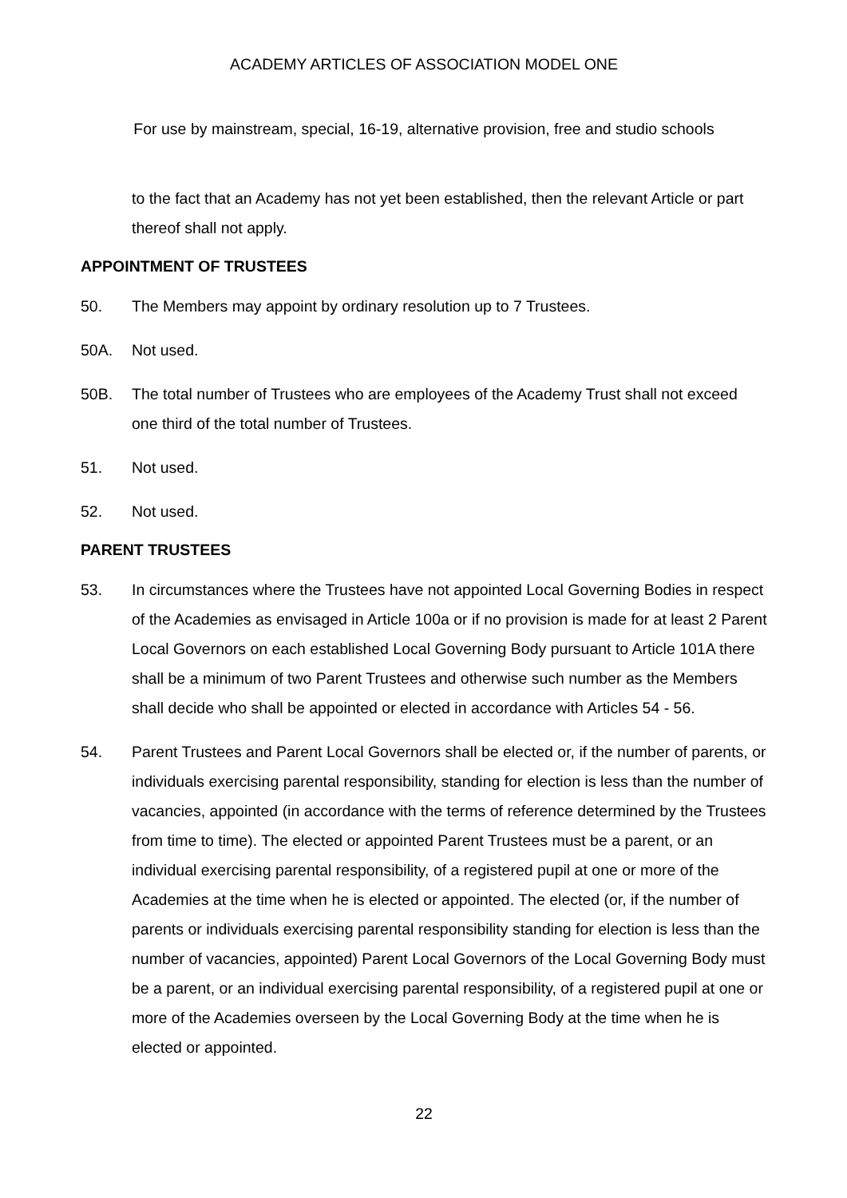ACADEMY ARTICLES OF ASSOCIATION MODEL ONE
For use by mainstream, special, 16-19, alternative provision, free and studio schools
to the fact that an Academy has not yet been established, then the relevant Article or part thereof shall not apply.
APPOINTMENT OF TRUSTEES
50. The Members may appoint by ordinary resolution up to 7 Trustees.
50A. Not used.
50B. The total number of Trustees who are employees of the Academy Trust shall not exceed one third of the total number of Trustees.
51. Not used.
52. Not used.
PARENT TRUSTEES
53. In circumstances where the Trustees have not appointed Local Governing Bodies in respect of the Academies as envisaged in Article 100a or if no provision is made for at least 2 Parent Local Governors on each established Local Governing Body pursuant to Article 101A there shall be a minimum of two Parent Trustees and otherwise such number as the Members shall decide who shall be appointed or elected in accordance with Articles 54 - 56.
54. Parent Trustees and Parent Local Governors shall be elected or, if the number of parents, or individuals exercising parental responsibility, standing for election is less than the number of vacancies, appointed (in accordance with the terms of reference determined by the Trustees from time to time). The elected or appointed Parent Trustees must be a parent, or an individual exercising parental responsibility, of a registered pupil at one or more of the Academies at the time when he is elected or appointed. The elected (or, if the number of parents or individuals exercising parental responsibility standing for election is less than the number of vacancies, appointed) Parent Local Governors of the Local Governing Body must be a parent, or an individual exercising parental responsibility, of a registered pupil at one or more of the Academies overseen by the Local Governing Body at the time when he is elected or appointed.
22